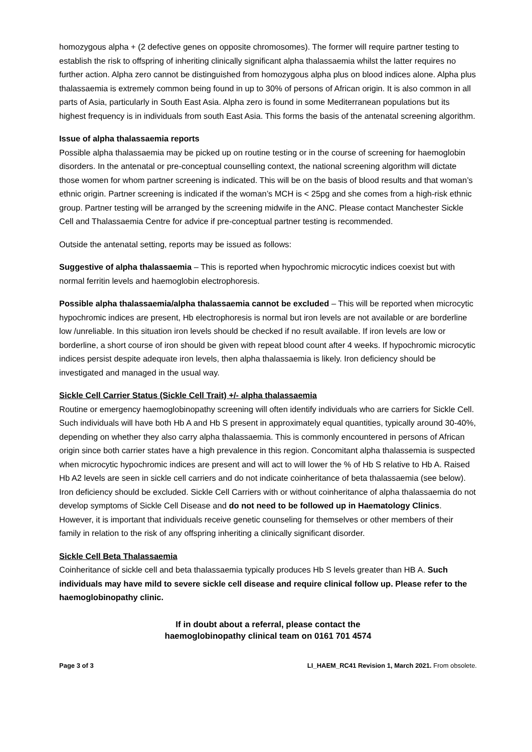homozygous alpha + (2 defective genes on opposite chromosomes). The former will require partner testing to establish the risk to offspring of inheriting clinically significant alpha thalassaemia whilst the latter requires no further action. Alpha zero cannot be distinguished from homozygous alpha plus on blood indices alone. Alpha plus thalassaemia is extremely common being found in up to 30% of persons of African origin. It is also common in all parts of Asia, particularly in South East Asia. Alpha zero is found in some Mediterranean populations but its highest frequency is in individuals from south East Asia. This forms the basis of the antenatal screening algorithm.
Issue of alpha thalassaemia reports
Possible alpha thalassaemia may be picked up on routine testing or in the course of screening for haemoglobin disorders. In the antenatal or pre-conceptual counselling context, the national screening algorithm will dictate those women for whom partner screening is indicated. This will be on the basis of blood results and that woman’s ethnic origin. Partner screening is indicated if the woman’s MCH is < 25pg and she comes from a high-risk ethnic group. Partner testing will be arranged by the screening midwife in the ANC. Please contact Manchester Sickle Cell and Thalassaemia Centre for advice if pre-conceptual partner testing is recommended.
Outside the antenatal setting, reports may be issued as follows:
Suggestive of alpha thalassaemia – This is reported when hypochromic microcytic indices coexist but with normal ferritin levels and haemoglobin electrophoresis.
Possible alpha thalassaemia/alpha thalassaemia cannot be excluded – This will be reported when microcytic hypochromic indices are present, Hb electrophoresis is normal but iron levels are not available or are borderline low /unreliable. In this situation iron levels should be checked if no result available. If iron levels are low or borderline, a short course of iron should be given with repeat blood count after 4 weeks. If hypochromic microcytic indices persist despite adequate iron levels, then alpha thalassaemia is likely. Iron deficiency should be investigated and managed in the usual way.
Sickle Cell Carrier Status (Sickle Cell Trait) +/- alpha thalassaemia
Routine or emergency haemoglobinopathy screening will often identify individuals who are carriers for Sickle Cell. Such individuals will have both Hb A and Hb S present in approximately equal quantities, typically around 30-40%, depending on whether they also carry alpha thalassaemia. This is commonly encountered in persons of African origin since both carrier states have a high prevalence in this region. Concomitant alpha thalassemia is suspected when microcytic hypochromic indices are present and will act to will lower the % of Hb S relative to Hb A. Raised Hb A2 levels are seen in sickle cell carriers and do not indicate coinheritance of beta thalassaemia (see below). Iron deficiency should be excluded. Sickle Cell Carriers with or without coinheritance of alpha thalassaemia do not develop symptoms of Sickle Cell Disease and do not need to be followed up in Haematology Clinics. However, it is important that individuals receive genetic counseling for themselves or other members of their family in relation to the risk of any offspring inheriting a clinically significant disorder.
Sickle Cell Beta Thalassaemia
Coinheritance of sickle cell and beta thalassaemia typically produces Hb S levels greater than HB A. Such individuals may have mild to severe sickle cell disease and require clinical follow up. Please refer to the haemoglobinopathy clinic.
If in doubt about a referral, please contact the
haemoglobinopathy clinical team on 0161 701 4574
Page 3 of 3 LI_HAEM_RC41 Revision 1, March 2021. From obsolete.